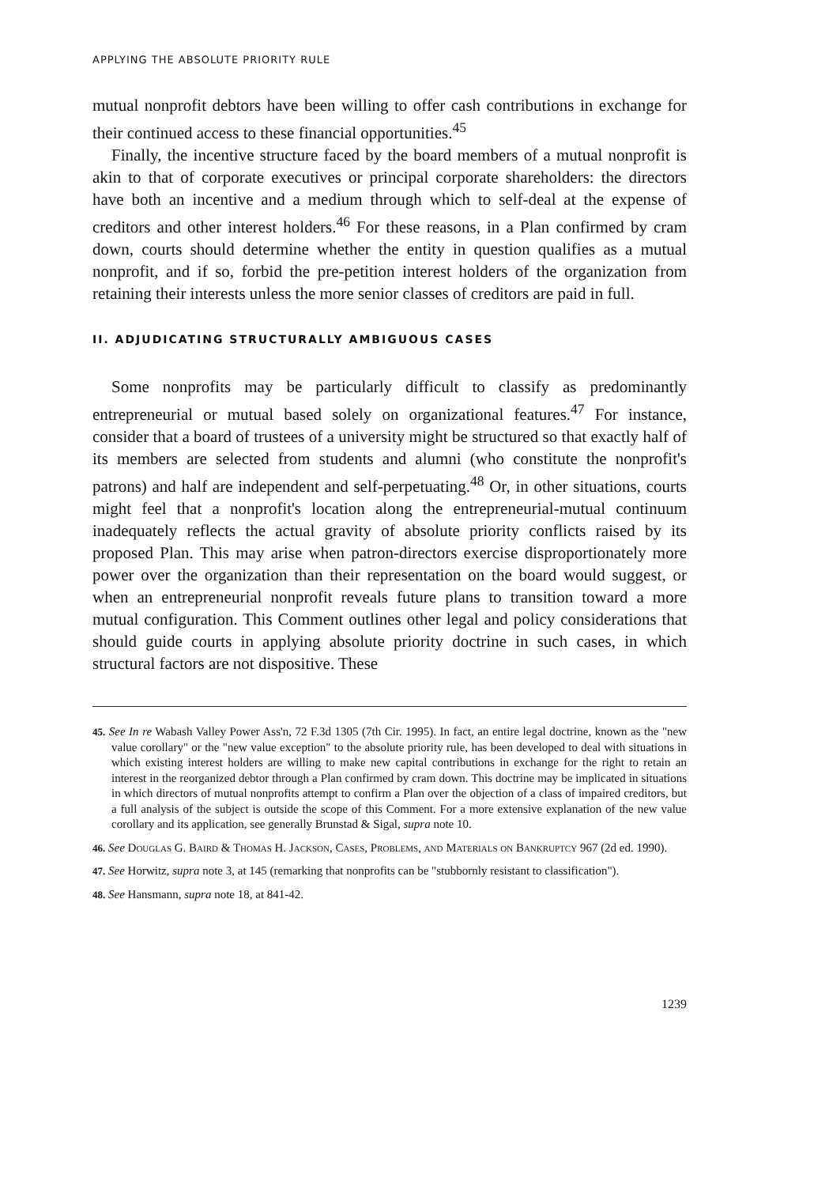APPLYING THE ABSOLUTE PRIORITY RULE
mutual nonprofit debtors have been willing to offer cash contributions in exchange for their continued access to these financial opportunities.<sup>45</sup>
Finally, the incentive structure faced by the board members of a mutual nonprofit is akin to that of corporate executives or principal corporate shareholders: the directors have both an incentive and a medium through which to self-deal at the expense of creditors and other interest holders.<sup>46</sup> For these reasons, in a Plan confirmed by cram down, courts should determine whether the entity in question qualifies as a mutual nonprofit, and if so, forbid the pre-petition interest holders of the organization from retaining their interests unless the more senior classes of creditors are paid in full.
II. ADJUDICATING STRUCTURALLY AMBIGUOUS CASES
Some nonprofits may be particularly difficult to classify as predominantly entrepreneurial or mutual based solely on organizational features.<sup>47</sup> For instance, consider that a board of trustees of a university might be structured so that exactly half of its members are selected from students and alumni (who constitute the nonprofit's patrons) and half are independent and self-perpetuating.<sup>48</sup> Or, in other situations, courts might feel that a nonprofit's location along the entrepreneurial-mutual continuum inadequately reflects the actual gravity of absolute priority conflicts raised by its proposed Plan. This may arise when patron-directors exercise disproportionately more power over the organization than their representation on the board would suggest, or when an entrepreneurial nonprofit reveals future plans to transition toward a more mutual configuration. This Comment outlines other legal and policy considerations that should guide courts in applying absolute priority doctrine in such cases, in which structural factors are not dispositive. These
45. See In re Wabash Valley Power Ass'n, 72 F.3d 1305 (7th Cir. 1995). In fact, an entire legal doctrine, known as the "new value corollary" or the "new value exception" to the absolute priority rule, has been developed to deal with situations in which existing interest holders are willing to make new capital contributions in exchange for the right to retain an interest in the reorganized debtor through a Plan confirmed by cram down. This doctrine may be implicated in situations in which directors of mutual nonprofits attempt to confirm a Plan over the objection of a class of impaired creditors, but a full analysis of the subject is outside the scope of this Comment. For a more extensive explanation of the new value corollary and its application, see generally Brunstad & Sigal, supra note 10.
46. See Douglas G. Baird & Thomas H. Jackson, Cases, Problems, and Materials on Bankruptcy 967 (2d ed. 1990).
47. See Horwitz, supra note 3, at 145 (remarking that nonprofits can be "stubbornly resistant to classification").
48. See Hansmann, supra note 18, at 841-42.
1239